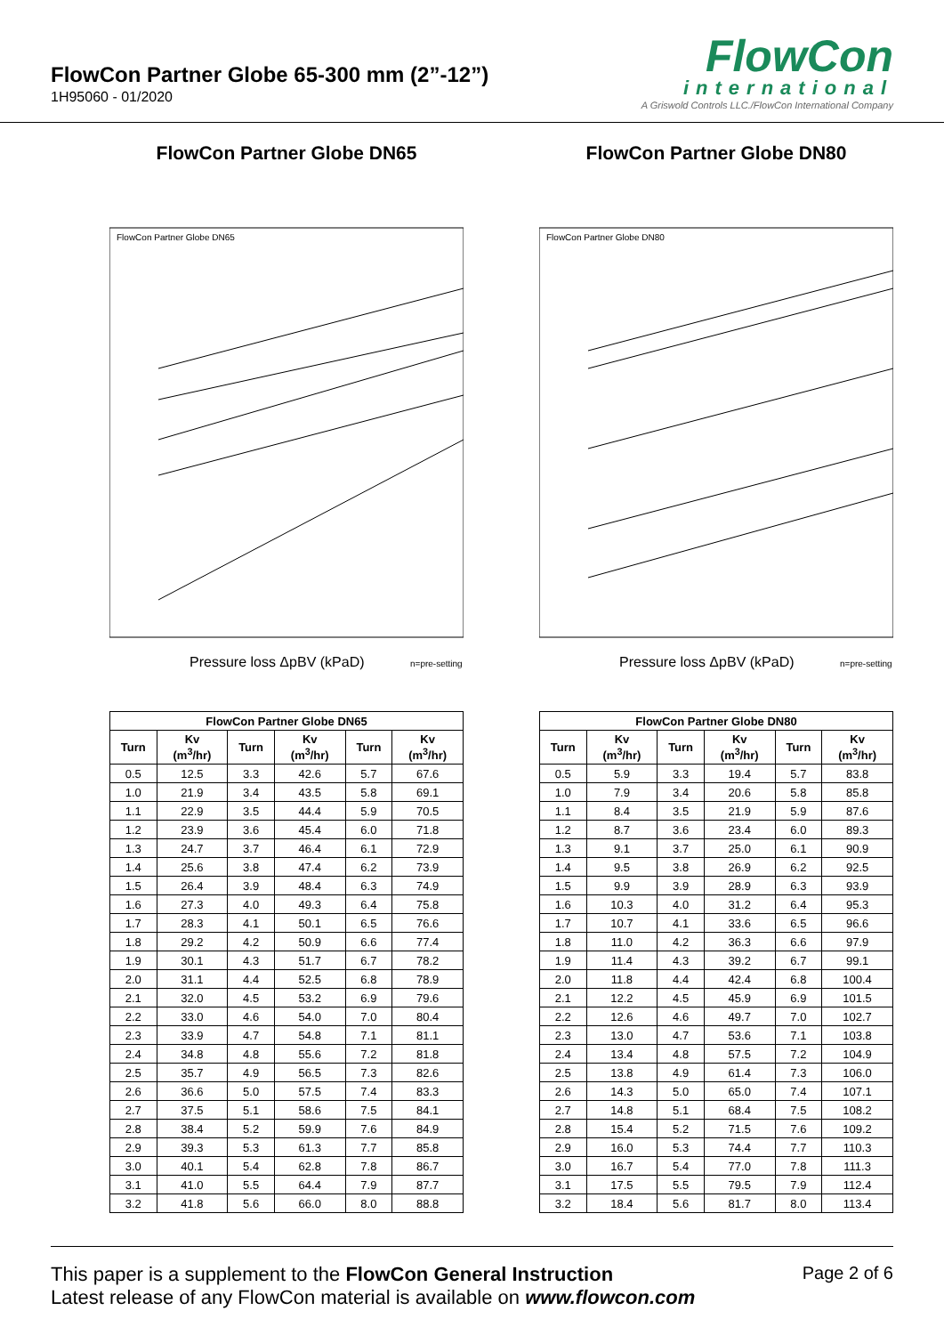FlowCon Partner Globe 65-300 mm (2”-12”)
1H95060 - 01/2020
FlowCon
international
A Griswold Controls LLC./FlowCon International Company
FlowCon Partner Globe DN65
FlowCon Partner Globe DN65
Pressure loss ΔpBV (kPaD)
n=pre-setting
| FlowCon Partner Globe DN65 | | | | | |
| --- | --- | --- | --- | --- | --- |
| Turn | Kv (m<sup>3</sup>/hr) | Turn | Kv (m<sup>3</sup>/hr) | Turn | Kv (m<sup>3</sup>/hr) |
| 0.5 | 12.5 | 3.3 | 42.6 | 5.7 | 67.6 |
| 1.0 | 21.9 | 3.4 | 43.5 | 5.8 | 69.1 |
| 1.1 | 22.9 | 3.5 | 44.4 | 5.9 | 70.5 |
| 1.2 | 23.9 | 3.6 | 45.4 | 6.0 | 71.8 |
| 1.3 | 24.7 | 3.7 | 46.4 | 6.1 | 72.9 |
| 1.4 | 25.6 | 3.8 | 47.4 | 6.2 | 73.9 |
| 1.5 | 26.4 | 3.9 | 48.4 | 6.3 | 74.9 |
| 1.6 | 27.3 | 4.0 | 49.3 | 6.4 | 75.8 |
| 1.7 | 28.3 | 4.1 | 50.1 | 6.5 | 76.6 |
| 1.8 | 29.2 | 4.2 | 50.9 | 6.6 | 77.4 |
| 1.9 | 30.1 | 4.3 | 51.7 | 6.7 | 78.2 |
| 2.0 | 31.1 | 4.4 | 52.5 | 6.8 | 78.9 |
| 2.1 | 32.0 | 4.5 | 53.2 | 6.9 | 79.6 |
| 2.2 | 33.0 | 4.6 | 54.0 | 7.0 | 80.4 |
| 2.3 | 33.9 | 4.7 | 54.8 | 7.1 | 81.1 |
| 2.4 | 34.8 | 4.8 | 55.6 | 7.2 | 81.8 |
| 2.5 | 35.7 | 4.9 | 56.5 | 7.3 | 82.6 |
| 2.6 | 36.6 | 5.0 | 57.5 | 7.4 | 83.3 |
| 2.7 | 37.5 | 5.1 | 58.6 | 7.5 | 84.1 |
| 2.8 | 38.4 | 5.2 | 59.9 | 7.6 | 84.9 |
| 2.9 | 39.3 | 5.3 | 61.3 | 7.7 | 85.8 |
| 3.0 | 40.1 | 5.4 | 62.8 | 7.8 | 86.7 |
| 3.1 | 41.0 | 5.5 | 64.4 | 7.9 | 87.7 |
| 3.2 | 41.8 | 5.6 | 66.0 | 8.0 | 88.8 |
FlowCon Partner Globe DN80
FlowCon Partner Globe DN80
Pressure loss ΔpBV (kPaD)
n=pre-setting
| FlowCon Partner Globe DN80 | | | | | |
| --- | --- | --- | --- | --- | --- |
| Turn | Kv (m<sup>3</sup>/hr) | Turn | Kv (m<sup>3</sup>/hr) | Turn | Kv (m<sup>3</sup>/hr) |
| 0.5 | 5.9 | 3.3 | 19.4 | 5.7 | 83.8 |
| 1.0 | 7.9 | 3.4 | 20.6 | 5.8 | 85.8 |
| 1.1 | 8.4 | 3.5 | 21.9 | 5.9 | 87.6 |
| 1.2 | 8.7 | 3.6 | 23.4 | 6.0 | 89.3 |
| 1.3 | 9.1 | 3.7 | 25.0 | 6.1 | 90.9 |
| 1.4 | 9.5 | 3.8 | 26.9 | 6.2 | 92.5 |
| 1.5 | 9.9 | 3.9 | 28.9 | 6.3 | 93.9 |
| 1.6 | 10.3 | 4.0 | 31.2 | 6.4 | 95.3 |
| 1.7 | 10.7 | 4.1 | 33.6 | 6.5 | 96.6 |
| 1.8 | 11.0 | 4.2 | 36.3 | 6.6 | 97.9 |
| 1.9 | 11.4 | 4.3 | 39.2 | 6.7 | 99.1 |
| 2.0 | 11.8 | 4.4 | 42.4 | 6.8 | 100.4 |
| 2.1 | 12.2 | 4.5 | 45.9 | 6.9 | 101.5 |
| 2.2 | 12.6 | 4.6 | 49.7 | 7.0 | 102.7 |
| 2.3 | 13.0 | 4.7 | 53.6 | 7.1 | 103.8 |
| 2.4 | 13.4 | 4.8 | 57.5 | 7.2 | 104.9 |
| 2.5 | 13.8 | 4.9 | 61.4 | 7.3 | 106.0 |
| 2.6 | 14.3 | 5.0 | 65.0 | 7.4 | 107.1 |
| 2.7 | 14.8 | 5.1 | 68.4 | 7.5 | 108.2 |
| 2.8 | 15.4 | 5.2 | 71.5 | 7.6 | 109.2 |
| 2.9 | 16.0 | 5.3 | 74.4 | 7.7 | 110.3 |
| 3.0 | 16.7 | 5.4 | 77.0 | 7.8 | 111.3 |
| 3.1 | 17.5 | 5.5 | 79.5 | 7.9 | 112.4 |
| 3.2 | 18.4 | 5.6 | 81.7 | 8.0 | 113.4 |
This paper is a supplement to the FlowCon General Instruction
Latest release of any FlowCon material is available on www.flowcon.com
Page 2 of 6